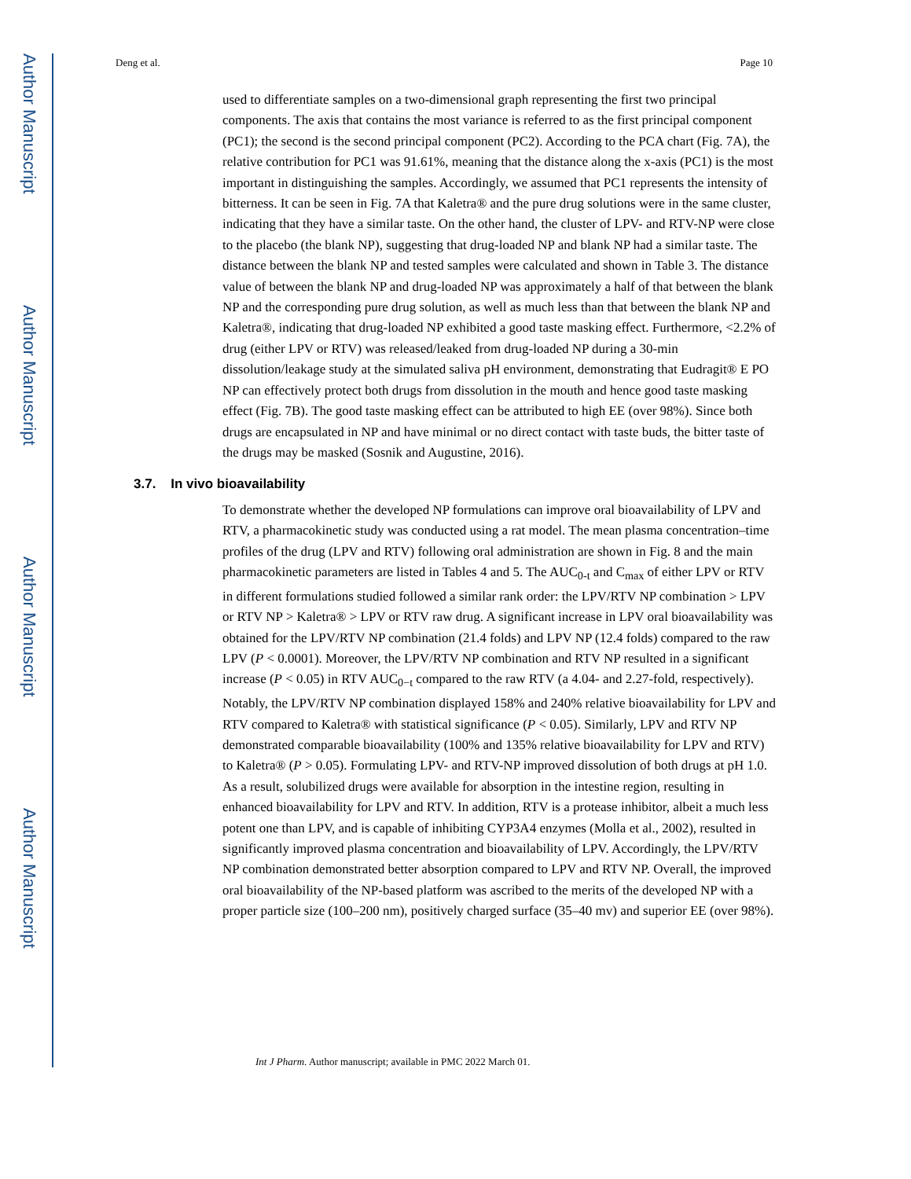Author Manuscript
Author Manuscript
Author Manuscript
Author Manuscript
Deng et al. Page 10
used to differentiate samples on a two-dimensional graph representing the first two principal components. The axis that contains the most variance is referred to as the first principal component (PC1); the second is the second principal component (PC2). According to the PCA chart (Fig. 7A), the relative contribution for PC1 was 91.61%, meaning that the distance along the x-axis (PC1) is the most important in distinguishing the samples. Accordingly, we assumed that PC1 represents the intensity of bitterness. It can be seen in Fig. 7A that Kaletra® and the pure drug solutions were in the same cluster, indicating that they have a similar taste. On the other hand, the cluster of LPV- and RTV-NP were close to the placebo (the blank NP), suggesting that drug-loaded NP and blank NP had a similar taste. The distance between the blank NP and tested samples were calculated and shown in Table 3. The distance value of between the blank NP and drug-loaded NP was approximately a half of that between the blank NP and the corresponding pure drug solution, as well as much less than that between the blank NP and Kaletra®, indicating that drug-loaded NP exhibited a good taste masking effect. Furthermore, <2.2% of drug (either LPV or RTV) was released/leaked from drug-loaded NP during a 30-min dissolution/leakage study at the simulated saliva pH environment, demonstrating that Eudragit® E PO NP can effectively protect both drugs from dissolution in the mouth and hence good taste masking effect (Fig. 7B). The good taste masking effect can be attributed to high EE (over 98%). Since both drugs are encapsulated in NP and have minimal or no direct contact with taste buds, the bitter taste of the drugs may be masked (Sosnik and Augustine, 2016).
3.7. In vivo bioavailability
To demonstrate whether the developed NP formulations can improve oral bioavailability of LPV and RTV, a pharmacokinetic study was conducted using a rat model. The mean plasma concentration–time profiles of the drug (LPV and RTV) following oral administration are shown in Fig. 8 and the main pharmacokinetic parameters are listed in Tables 4 and 5. The AUC<sub>0-t</sub> and C<sub>max</sub> of either LPV or RTV in different formulations studied followed a similar rank order: the LPV/RTV NP combination > LPV or RTV NP > Kaletra® > LPV or RTV raw drug. A significant increase in LPV oral bioavailability was obtained for the LPV/RTV NP combination (21.4 folds) and LPV NP (12.4 folds) compared to the raw LPV (P < 0.0001). Moreover, the LPV/RTV NP combination and RTV NP resulted in a significant increase (P < 0.05) in RTV AUC<sub>0−t</sub> compared to the raw RTV (a 4.04- and 2.27-fold, respectively). Notably, the LPV/RTV NP combination displayed 158% and 240% relative bioavailability for LPV and RTV compared to Kaletra® with statistical significance (P < 0.05). Similarly, LPV and RTV NP demonstrated comparable bioavailability (100% and 135% relative bioavailability for LPV and RTV) to Kaletra® (P > 0.05). Formulating LPV- and RTV-NP improved dissolution of both drugs at pH 1.0. As a result, solubilized drugs were available for absorption in the intestine region, resulting in enhanced bioavailability for LPV and RTV. In addition, RTV is a protease inhibitor, albeit a much less potent one than LPV, and is capable of inhibiting CYP3A4 enzymes (Molla et al., 2002), resulted in significantly improved plasma concentration and bioavailability of LPV. Accordingly, the LPV/RTV NP combination demonstrated better absorption compared to LPV and RTV NP. Overall, the improved oral bioavailability of the NP-based platform was ascribed to the merits of the developed NP with a proper particle size (100–200 nm), positively charged surface (35–40 mv) and superior EE (over 98%).
Int J Pharm. Author manuscript; available in PMC 2022 March 01.